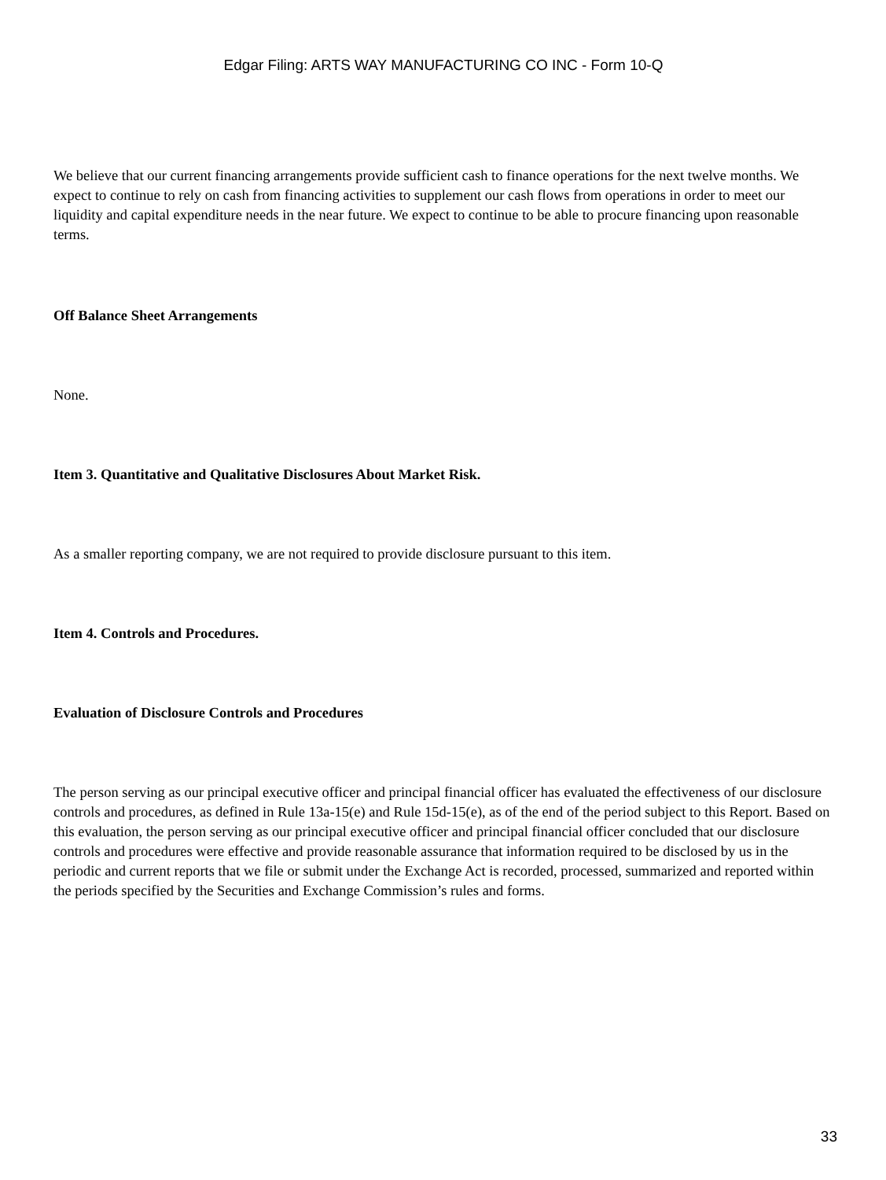Edgar Filing: ARTS WAY MANUFACTURING CO INC - Form 10-Q
We believe that our current financing arrangements provide sufficient cash to finance operations for the next twelve months. We expect to continue to rely on cash from financing activities to supplement our cash flows from operations in order to meet our liquidity and capital expenditure needs in the near future. We expect to continue to be able to procure financing upon reasonable terms.
Off Balance Sheet Arrangements
None.
Item 3. Quantitative and Qualitative Disclosures About Market Risk.
As a smaller reporting company, we are not required to provide disclosure pursuant to this item.
Item 4. Controls and Procedures.
Evaluation of Disclosure Controls and Procedures
The person serving as our principal executive officer and principal financial officer has evaluated the effectiveness of our disclosure controls and procedures, as defined in Rule 13a-15(e) and Rule 15d-15(e), as of the end of the period subject to this Report. Based on this evaluation, the person serving as our principal executive officer and principal financial officer concluded that our disclosure controls and procedures were effective and provide reasonable assurance that information required to be disclosed by us in the periodic and current reports that we file or submit under the Exchange Act is recorded, processed, summarized and reported within the periods specified by the Securities and Exchange Commission’s rules and forms.
33